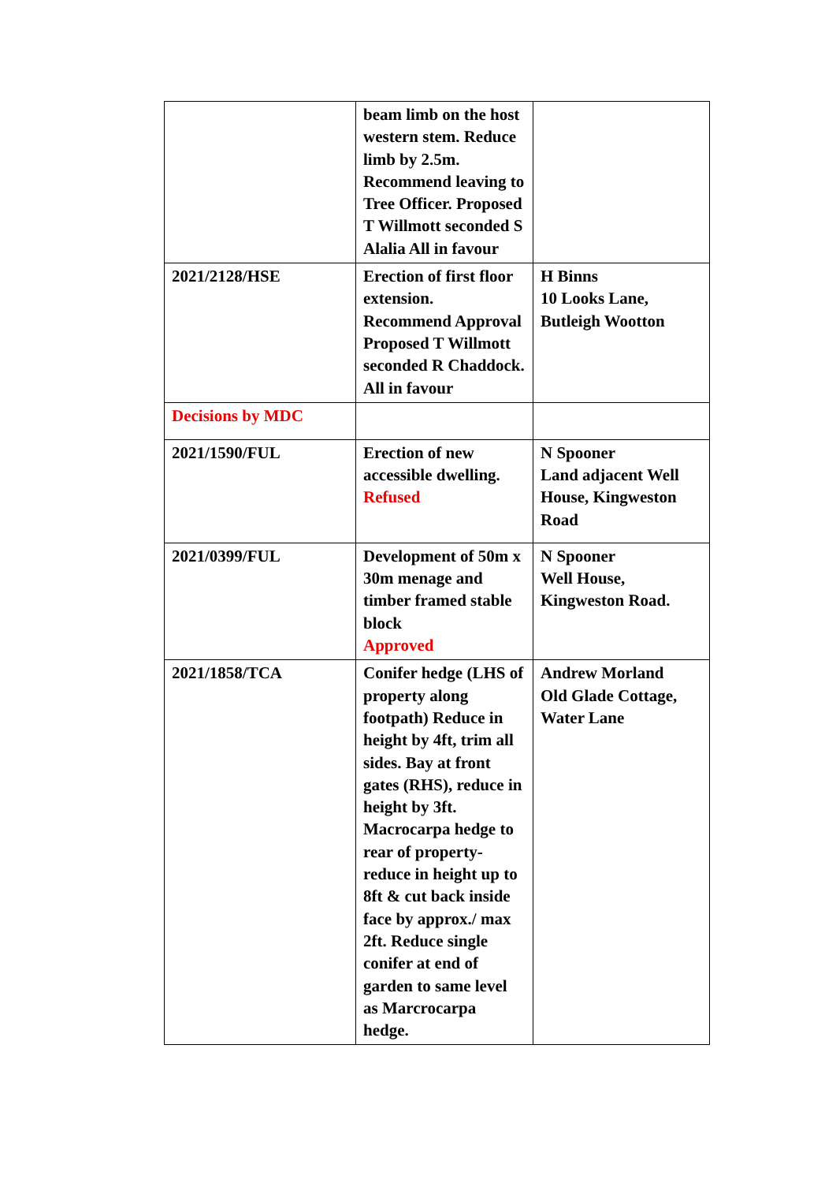| | beam limb on the host western stem. Reduce limb by 2.5m. Recommend leaving to Tree Officer. Proposed T Willmott seconded S Alalia All in favour | |
| 2021/2128/HSE | Erection of first floor extension. Recommend Approval Proposed T Willmott seconded R Chaddock. All in favour | H Binns 10 Looks Lane, Butleigh Wootton |
| Decisions by MDC | | |
| 2021/1590/FUL | Erection of new accessible dwelling. Refused | N Spooner Land adjacent Well House, Kingweston Road |
| 2021/0399/FUL | Development of 50m x 30m menage and timber framed stable block Approved | N Spooner Well House, Kingweston Road. |
| 2021/1858/TCA | Conifer hedge (LHS of property along footpath) Reduce in height by 4ft, trim all sides. Bay at front gates (RHS), reduce in height by 3ft. Macrocarpa hedge to rear of property-reduce in height up to 8ft & cut back inside face by approx./ max 2ft. Reduce single conifer at end of garden to same level as Marcrocarpa hedge. | Andrew Morland Old Glade Cottage, Water Lane |